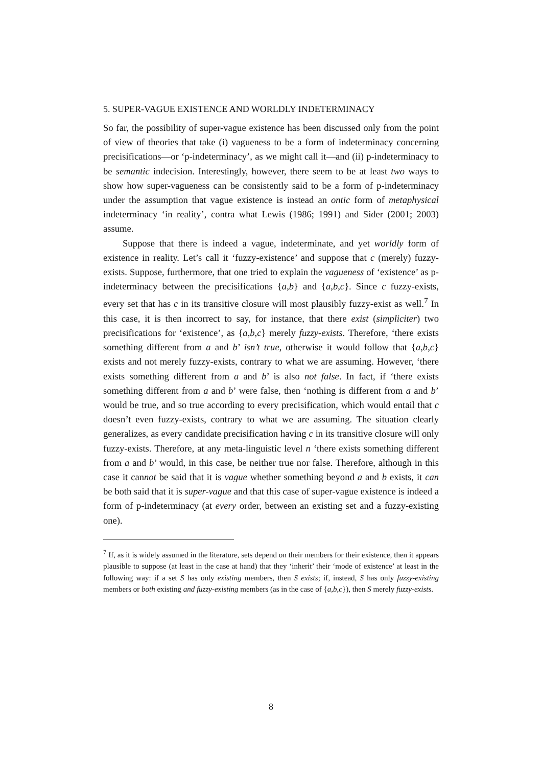5. SUPER-VAGUE EXISTENCE AND WORLDLY INDETERMINACY
So far, the possibility of super-vague existence has been discussed only from the point of view of theories that take (i) vagueness to be a form of indeterminacy concerning precisifications—or ‘p-indeterminacy’, as we might call it—and (ii) p-indeterminacy to be semantic indecision. Interestingly, however, there seem to be at least two ways to show how super-vagueness can be consistently said to be a form of p-indeterminacy under the assumption that vague existence is instead an ontic form of metaphysical indeterminacy ‘in reality’, contra what Lewis (1986; 1991) and Sider (2001; 2003) assume.
Suppose that there is indeed a vague, indeterminate, and yet worldly form of existence in reality. Let’s call it ‘fuzzy-existence’ and suppose that c (merely) fuzzy-exists. Suppose, furthermore, that one tried to explain the vagueness of ‘existence’ as p-indeterminacy between the precisifications {a,b} and {a,b,c}. Since c fuzzy-exists, every set that has c in its transitive closure will most plausibly fuzzy-exist as well.<sup>7</sup> In this case, it is then incorrect to say, for instance, that there exist (simpliciter) two precisifications for ‘existence’, as {a,b,c} merely fuzzy-exists. Therefore, ‘there exists something different from a and b’ isn’t true, otherwise it would follow that {a,b,c} exists and not merely fuzzy-exists, contrary to what we are assuming. However, ‘there exists something different from a and b’ is also not false. In fact, if ‘there exists something different from a and b’ were false, then ‘nothing is different from a and b’ would be true, and so true according to every precisification, which would entail that c doesn’t even fuzzy-exists, contrary to what we are assuming. The situation clearly generalizes, as every candidate precisification having c in its transitive closure will only fuzzy-exists. Therefore, at any meta-linguistic level n ‘there exists something different from a and b’ would, in this case, be neither true nor false. Therefore, although in this case it cannot be said that it is vague whether something beyond a and b exists, it can be both said that it is super-vague and that this case of super-vague existence is indeed a form of p-indeterminacy (at every order, between an existing set and a fuzzy-existing one).
<sup>7</sup> If, as it is widely assumed in the literature, sets depend on their members for their existence, then it appears plausible to suppose (at least in the case at hand) that they ‘inherit’ their ‘mode of existence’ at least in the following way: if a set S has only existing members, then S exists; if, instead, S has only fuzzy-existing members or both existing and fuzzy-existing members (as in the case of {a,b,c}), then S merely fuzzy-exists.
8